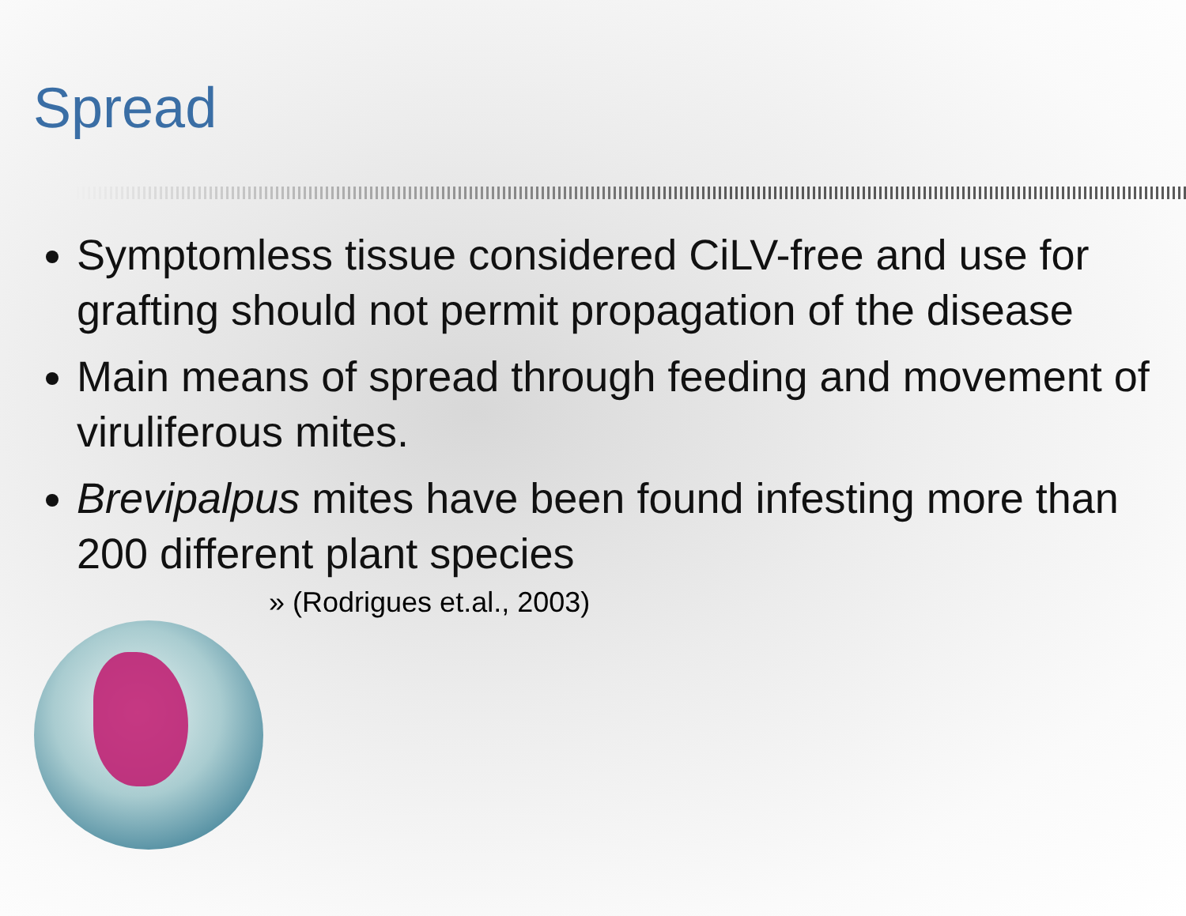Spread
Symptomless tissue considered CiLV-free and use for grafting should not permit propagation of the disease
Main means of spread through feeding and movement of viruliferous mites.
Brevipalpus mites have been found infesting more than 200 different plant species
» (Rodrigues et.al., 2003)